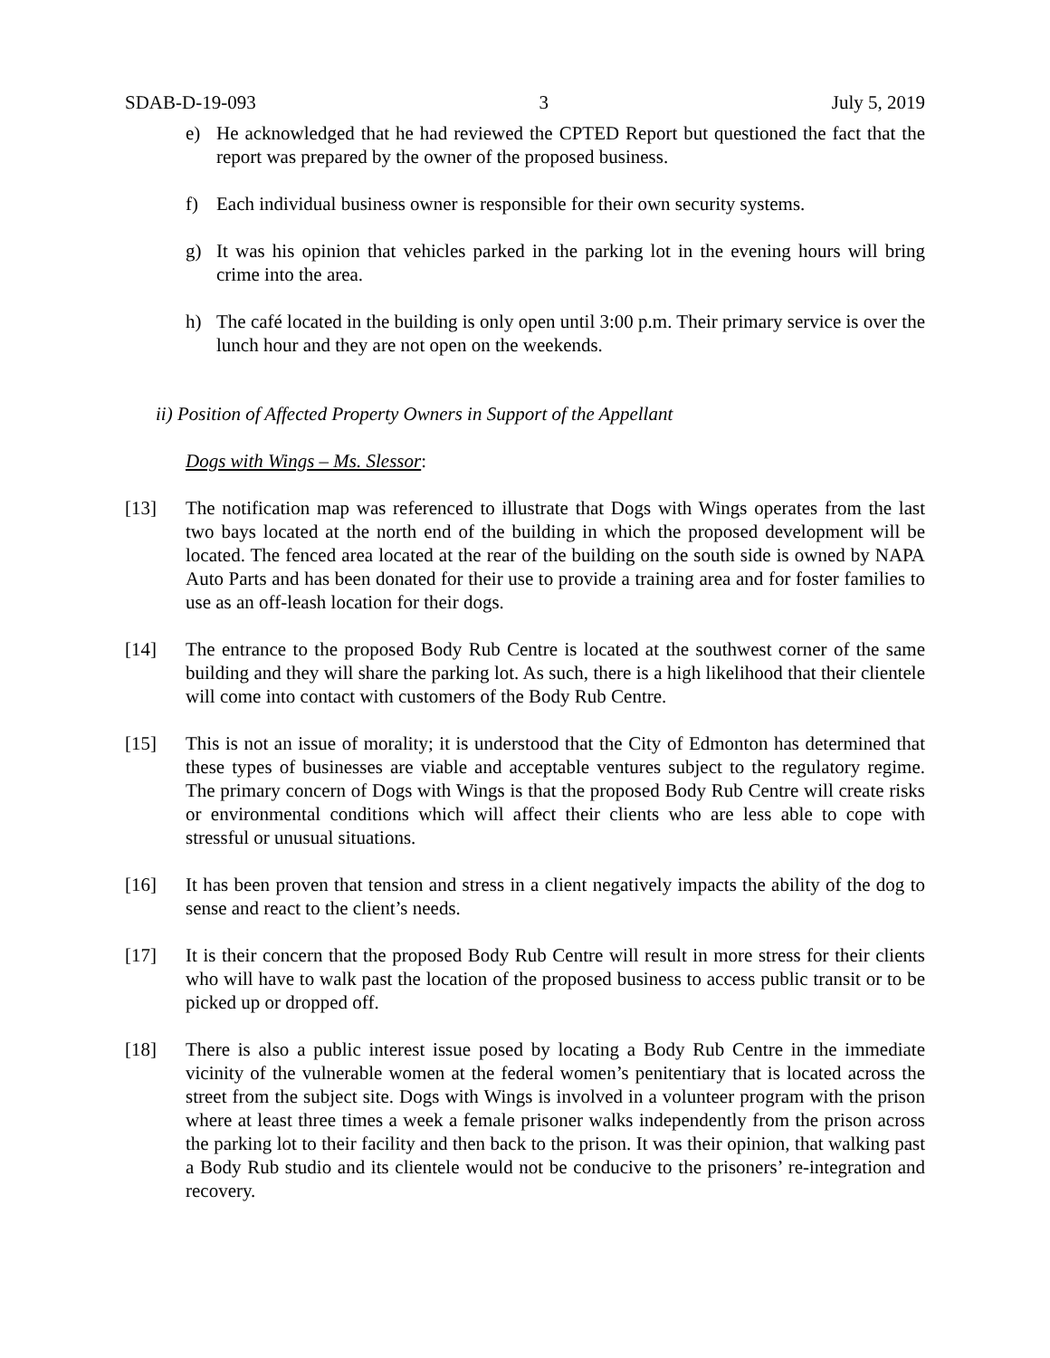SDAB-D-19-093 3 July 5, 2019
e) He acknowledged that he had reviewed the CPTED Report but questioned the fact that the report was prepared by the owner of the proposed business.
f) Each individual business owner is responsible for their own security systems.
g) It was his opinion that vehicles parked in the parking lot in the evening hours will bring crime into the area.
h) The café located in the building is only open until 3:00 p.m. Their primary service is over the lunch hour and they are not open on the weekends.
ii) Position of Affected Property Owners in Support of the Appellant
Dogs with Wings – Ms. Slessor:
[13] The notification map was referenced to illustrate that Dogs with Wings operates from the last two bays located at the north end of the building in which the proposed development will be located. The fenced area located at the rear of the building on the south side is owned by NAPA Auto Parts and has been donated for their use to provide a training area and for foster families to use as an off-leash location for their dogs.
[14] The entrance to the proposed Body Rub Centre is located at the southwest corner of the same building and they will share the parking lot. As such, there is a high likelihood that their clientele will come into contact with customers of the Body Rub Centre.
[15] This is not an issue of morality; it is understood that the City of Edmonton has determined that these types of businesses are viable and acceptable ventures subject to the regulatory regime. The primary concern of Dogs with Wings is that the proposed Body Rub Centre will create risks or environmental conditions which will affect their clients who are less able to cope with stressful or unusual situations.
[16] It has been proven that tension and stress in a client negatively impacts the ability of the dog to sense and react to the client’s needs.
[17] It is their concern that the proposed Body Rub Centre will result in more stress for their clients who will have to walk past the location of the proposed business to access public transit or to be picked up or dropped off.
[18] There is also a public interest issue posed by locating a Body Rub Centre in the immediate vicinity of the vulnerable women at the federal women’s penitentiary that is located across the street from the subject site. Dogs with Wings is involved in a volunteer program with the prison where at least three times a week a female prisoner walks independently from the prison across the parking lot to their facility and then back to the prison. It was their opinion, that walking past a Body Rub studio and its clientele would not be conducive to the prisoners’ re-integration and recovery.